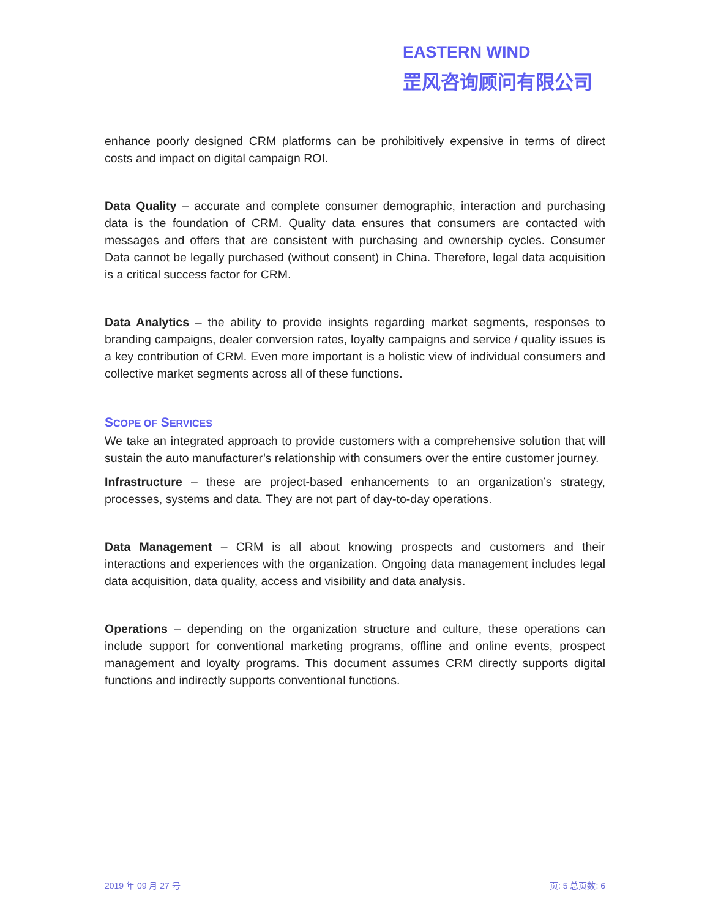EASTERN WIND
罡风咨询顾问有限公司
enhance poorly designed CRM platforms can be prohibitively expensive in terms of direct costs and impact on digital campaign ROI.
Data Quality – accurate and complete consumer demographic, interaction and purchasing data is the foundation of CRM. Quality data ensures that consumers are contacted with messages and offers that are consistent with purchasing and ownership cycles. Consumer Data cannot be legally purchased (without consent) in China. Therefore, legal data acquisition is a critical success factor for CRM.
Data Analytics – the ability to provide insights regarding market segments, responses to branding campaigns, dealer conversion rates, loyalty campaigns and service / quality issues is a key contribution of CRM. Even more important is a holistic view of individual consumers and collective market segments across all of these functions.
SCOPE OF SERVICES
We take an integrated approach to provide customers with a comprehensive solution that will sustain the auto manufacturer’s relationship with consumers over the entire customer journey.
Infrastructure – these are project-based enhancements to an organization’s strategy, processes, systems and data. They are not part of day-to-day operations.
Data Management – CRM is all about knowing prospects and customers and their interactions and experiences with the organization. Ongoing data management includes legal data acquisition, data quality, access and visibility and data analysis.
Operations – depending on the organization structure and culture, these operations can include support for conventional marketing programs, offline and online events, prospect management and loyalty programs. This document assumes CRM directly supports digital functions and indirectly supports conventional functions.
2019 年 09 月 27 号 页: 5 总页数: 6